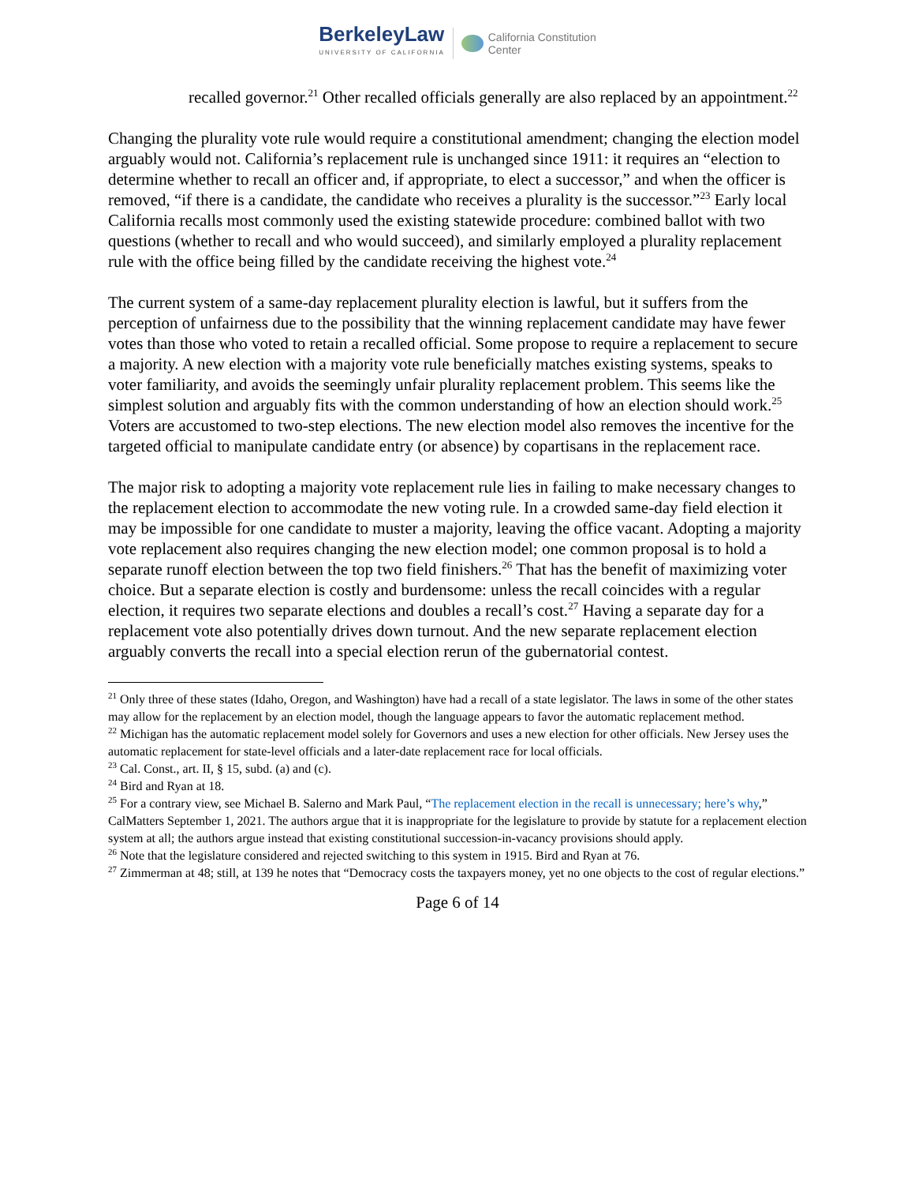BerkeleyLaw
UNIVERSITY OF CALIFORNIA
California Constitution
Center
recalled governor.<sup>21</sup> Other recalled officials generally are also replaced by an appointment.<sup>22</sup>
Changing the plurality vote rule would require a constitutional amendment; changing the election model arguably would not. California’s replacement rule is unchanged since 1911: it requires an “election to determine whether to recall an officer and, if appropriate, to elect a successor,” and when the officer is removed, “if there is a candidate, the candidate who receives a plurality is the successor.”<sup>23</sup> Early local California recalls most commonly used the existing statewide procedure: combined ballot with two questions (whether to recall and who would succeed), and similarly employed a plurality replacement rule with the office being filled by the candidate receiving the highest vote.<sup>24</sup>
The current system of a same-day replacement plurality election is lawful, but it suffers from the perception of unfairness due to the possibility that the winning replacement candidate may have fewer votes than those who voted to retain a recalled official. Some propose to require a replacement to secure a majority. A new election with a majority vote rule beneficially matches existing systems, speaks to voter familiarity, and avoids the seemingly unfair plurality replacement problem. This seems like the simplest solution and arguably fits with the common understanding of how an election should work.<sup>25</sup> Voters are accustomed to two-step elections. The new election model also removes the incentive for the targeted official to manipulate candidate entry (or absence) by copartisans in the replacement race.
The major risk to adopting a majority vote replacement rule lies in failing to make necessary changes to the replacement election to accommodate the new voting rule. In a crowded same-day field election it may be impossible for one candidate to muster a majority, leaving the office vacant. Adopting a majority vote replacement also requires changing the new election model; one common proposal is to hold a separate runoff election between the top two field finishers.<sup>26</sup> That has the benefit of maximizing voter choice. But a separate election is costly and burdensome: unless the recall coincides with a regular election, it requires two separate elections and doubles a recall’s cost.<sup>27</sup> Having a separate day for a replacement vote also potentially drives down turnout. And the new separate replacement election arguably converts the recall into a special election rerun of the gubernatorial contest.
<sup>21</sup> Only three of these states (Idaho, Oregon, and Washington) have had a recall of a state legislator. The laws in some of the other states may allow for the replacement by an election model, though the language appears to favor the automatic replacement method.
<sup>22</sup> Michigan has the automatic replacement model solely for Governors and uses a new election for other officials. New Jersey uses the automatic replacement for state-level officials and a later-date replacement race for local officials.
<sup>23</sup> Cal. Const., art. II, § 15, subd. (a) and (c).
<sup>24</sup> Bird and Ryan at 18.
<sup>25</sup> For a contrary view, see Michael B. Salerno and Mark Paul, “The replacement election in the recall is unnecessary; here’s why,” CalMatters September 1, 2021. The authors argue that it is inappropriate for the legislature to provide by statute for a replacement election system at all; the authors argue instead that existing constitutional succession-in-vacancy provisions should apply.
<sup>26</sup> Note that the legislature considered and rejected switching to this system in 1915. Bird and Ryan at 76.
<sup>27</sup> Zimmerman at 48; still, at 139 he notes that “Democracy costs the taxpayers money, yet no one objects to the cost of regular elections.”
Page 6 of 14